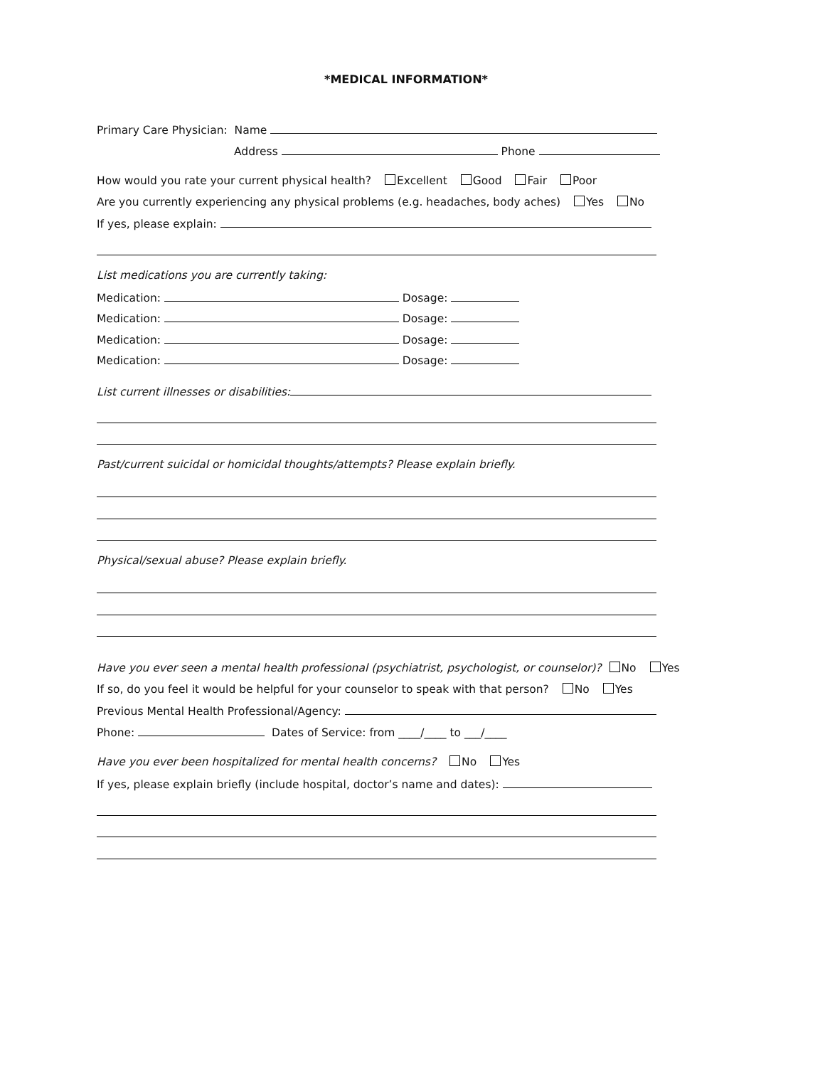*MEDICAL INFORMATION*
Primary Care Physician: Name
Address Phone
How would you rate your current physical health? Excellent Good Fair Poor
Are you currently experiencing any physical problems (e.g. headaches, body aches) Yes No
If yes, please explain:
List medications you are currently taking:
Medication: Dosage:
Medication: Dosage:
Medication: Dosage:
Medication: Dosage:
List current illnesses or disabilities:
Past/current suicidal or homicidal thoughts/attempts? Please explain briefly.
Physical/sexual abuse? Please explain briefly.
Have you ever seen a mental health professional (psychiatrist, psychologist, or counselor)? No Yes
If so, do you feel it would be helpful for your counselor to speak with that person? No Yes
Previous Mental Health Professional/Agency:
Phone: Dates of Service: from ____/____ to ___/____
Have you ever been hospitalized for mental health concerns? No Yes
If yes, please explain briefly (include hospital, doctor’s name and dates):